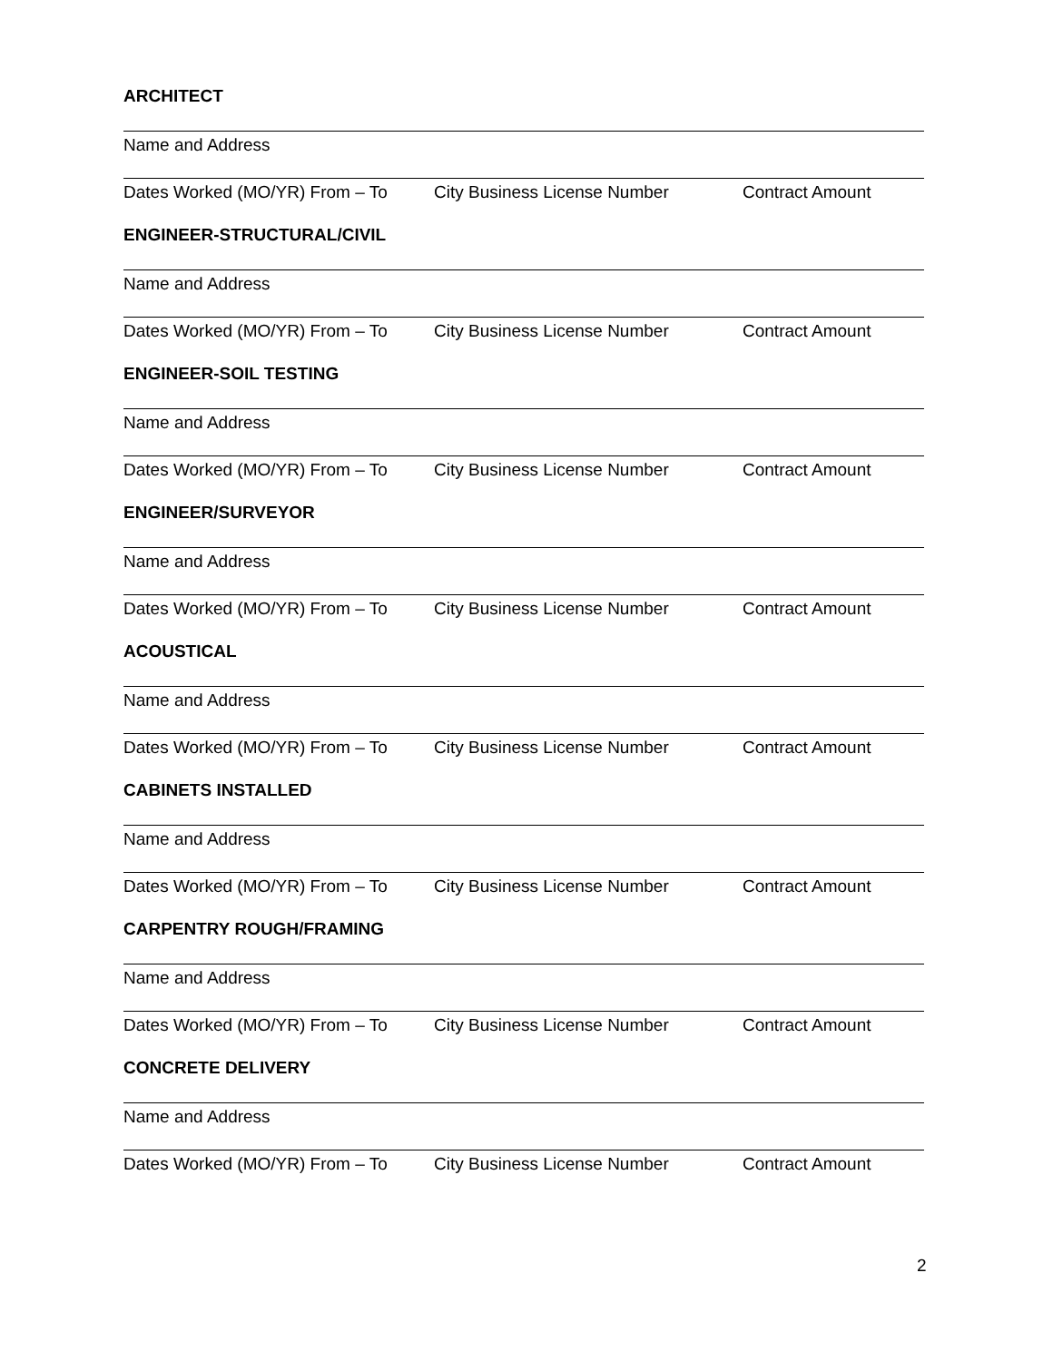ARCHITECT
Name and Address
Dates Worked (MO/YR) From – To City Business License Number Contract Amount
ENGINEER-STRUCTURAL/CIVIL
Name and Address
Dates Worked (MO/YR) From – To City Business License Number Contract Amount
ENGINEER-SOIL TESTING
Name and Address
Dates Worked (MO/YR) From – To City Business License Number Contract Amount
ENGINEER/SURVEYOR
Name and Address
Dates Worked (MO/YR) From – To City Business License Number Contract Amount
ACOUSTICAL
Name and Address
Dates Worked (MO/YR) From – To City Business License Number Contract Amount
CABINETS INSTALLED
Name and Address
Dates Worked (MO/YR) From – To City Business License Number Contract Amount
CARPENTRY ROUGH/FRAMING
Name and Address
Dates Worked (MO/YR) From – To City Business License Number Contract Amount
CONCRETE DELIVERY
Name and Address
Dates Worked (MO/YR) From – To City Business License Number Contract Amount
2